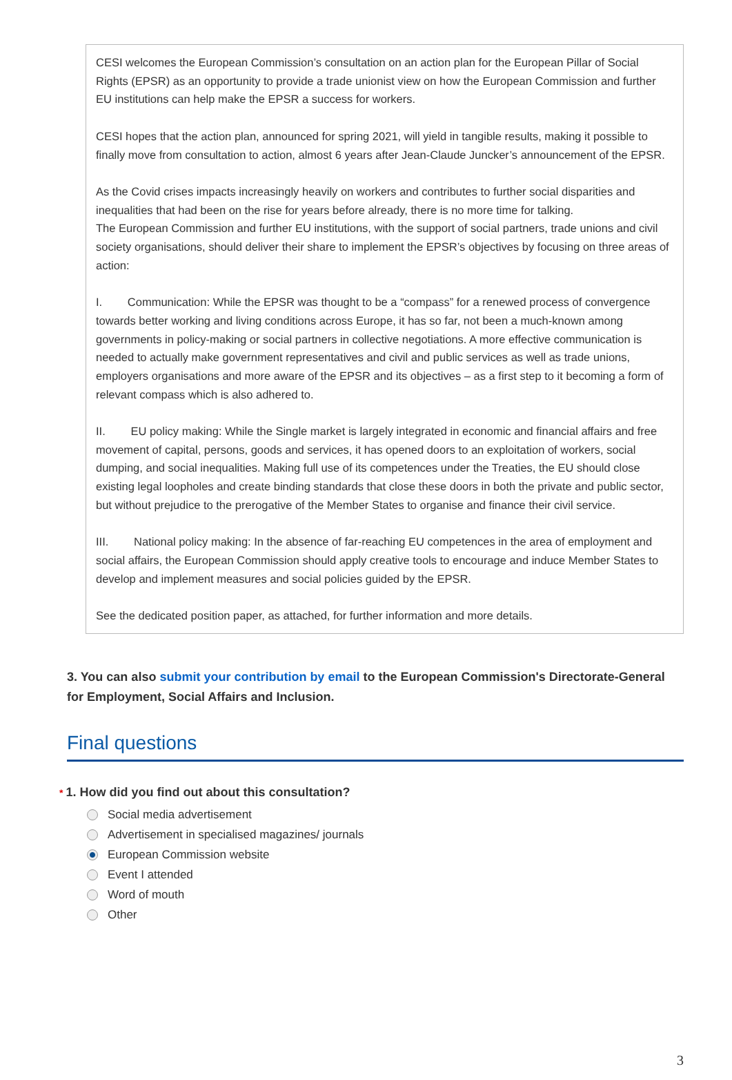CESI welcomes the European Commission’s consultation on an action plan for the European Pillar of Social Rights (EPSR) as an opportunity to provide a trade unionist view on how the European Commission and further EU institutions can help make the EPSR a success for workers.
CESI hopes that the action plan, announced for spring 2021, will yield in tangible results, making it possible to finally move from consultation to action, almost 6 years after Jean-Claude Juncker’s announcement of the EPSR.
As the Covid crises impacts increasingly heavily on workers and contributes to further social disparities and inequalities that had been on the rise for years before already, there is no more time for talking.
The European Commission and further EU institutions, with the support of social partners, trade unions and civil society organisations, should deliver their share to implement the EPSR’s objectives by focusing on three areas of action:
I. Communication: While the EPSR was thought to be a “compass” for a renewed process of convergence towards better working and living conditions across Europe, it has so far, not been a much-known among governments in policy-making or social partners in collective negotiations. A more effective communication is needed to actually make government representatives and civil and public services as well as trade unions, employers organisations and more aware of the EPSR and its objectives – as a first step to it becoming a form of relevant compass which is also adhered to.
II. EU policy making: While the Single market is largely integrated in economic and financial affairs and free movement of capital, persons, goods and services, it has opened doors to an exploitation of workers, social dumping, and social inequalities. Making full use of its competences under the Treaties, the EU should close existing legal loopholes and create binding standards that close these doors in both the private and public sector, but without prejudice to the prerogative of the Member States to organise and finance their civil service.
III. National policy making: In the absence of far-reaching EU competences in the area of employment and social affairs, the European Commission should apply creative tools to encourage and induce Member States to develop and implement measures and social policies guided by the EPSR.
See the dedicated position paper, as attached, for further information and more details.
3. You can also submit your contribution by email to the European Commission's Directorate-General for Employment, Social Affairs and Inclusion.
Final questions
* 1. How did you find out about this consultation?
Social media advertisement
Advertisement in specialised magazines/ journals
European Commission website
Event I attended
Word of mouth
Other
3